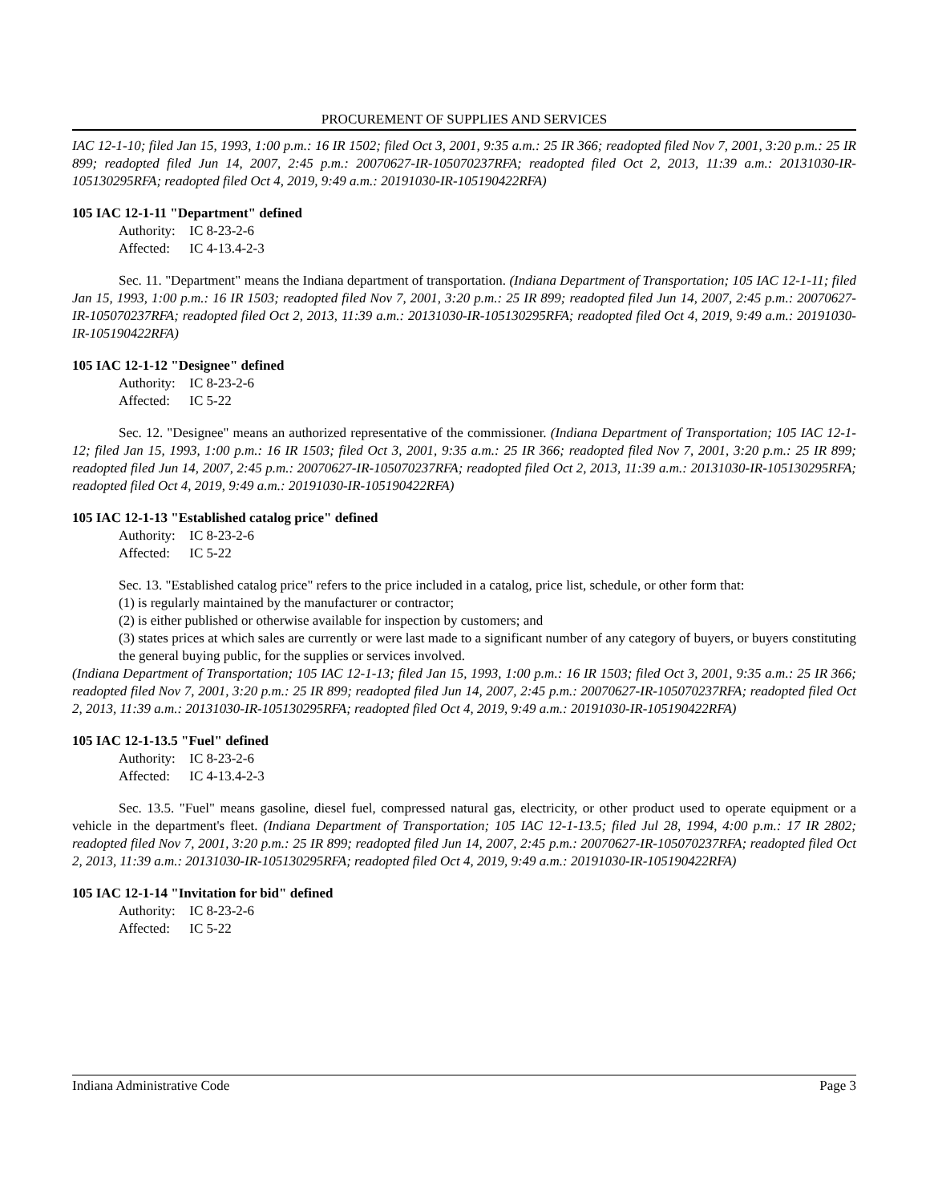PROCUREMENT OF SUPPLIES AND SERVICES
IAC 12-1-10; filed Jan 15, 1993, 1:00 p.m.: 16 IR 1502; filed Oct 3, 2001, 9:35 a.m.: 25 IR 366; readopted filed Nov 7, 2001, 3:20 p.m.: 25 IR 899; readopted filed Jun 14, 2007, 2:45 p.m.: 20070627-IR-105070237RFA; readopted filed Oct 2, 2013, 11:39 a.m.: 20131030-IR-105130295RFA; readopted filed Oct 4, 2019, 9:49 a.m.: 20191030-IR-105190422RFA)
105 IAC 12-1-11 "Department" defined
Authority: IC 8-23-2-6
Affected: IC 4-13.4-2-3
Sec. 11. "Department" means the Indiana department of transportation. (Indiana Department of Transportation; 105 IAC 12-1-11; filed Jan 15, 1993, 1:00 p.m.: 16 IR 1503; readopted filed Nov 7, 2001, 3:20 p.m.: 25 IR 899; readopted filed Jun 14, 2007, 2:45 p.m.: 20070627-IR-105070237RFA; readopted filed Oct 2, 2013, 11:39 a.m.: 20131030-IR-105130295RFA; readopted filed Oct 4, 2019, 9:49 a.m.: 20191030-IR-105190422RFA)
105 IAC 12-1-12 "Designee" defined
Authority: IC 8-23-2-6
Affected: IC 5-22
Sec. 12. "Designee" means an authorized representative of the commissioner. (Indiana Department of Transportation; 105 IAC 12-1-12; filed Jan 15, 1993, 1:00 p.m.: 16 IR 1503; filed Oct 3, 2001, 9:35 a.m.: 25 IR 366; readopted filed Nov 7, 2001, 3:20 p.m.: 25 IR 899; readopted filed Jun 14, 2007, 2:45 p.m.: 20070627-IR-105070237RFA; readopted filed Oct 2, 2013, 11:39 a.m.: 20131030-IR-105130295RFA; readopted filed Oct 4, 2019, 9:49 a.m.: 20191030-IR-105190422RFA)
105 IAC 12-1-13 "Established catalog price" defined
Authority: IC 8-23-2-6
Affected: IC 5-22
Sec. 13. "Established catalog price" refers to the price included in a catalog, price list, schedule, or other form that:
(1) is regularly maintained by the manufacturer or contractor;
(2) is either published or otherwise available for inspection by customers; and
(3) states prices at which sales are currently or were last made to a significant number of any category of buyers, or buyers constituting the general buying public, for the supplies or services involved.
(Indiana Department of Transportation; 105 IAC 12-1-13; filed Jan 15, 1993, 1:00 p.m.: 16 IR 1503; filed Oct 3, 2001, 9:35 a.m.: 25 IR 366; readopted filed Nov 7, 2001, 3:20 p.m.: 25 IR 899; readopted filed Jun 14, 2007, 2:45 p.m.: 20070627-IR-105070237RFA; readopted filed Oct 2, 2013, 11:39 a.m.: 20131030-IR-105130295RFA; readopted filed Oct 4, 2019, 9:49 a.m.: 20191030-IR-105190422RFA)
105 IAC 12-1-13.5 "Fuel" defined
Authority: IC 8-23-2-6
Affected: IC 4-13.4-2-3
Sec. 13.5. "Fuel" means gasoline, diesel fuel, compressed natural gas, electricity, or other product used to operate equipment or a vehicle in the department's fleet. (Indiana Department of Transportation; 105 IAC 12-1-13.5; filed Jul 28, 1994, 4:00 p.m.: 17 IR 2802; readopted filed Nov 7, 2001, 3:20 p.m.: 25 IR 899; readopted filed Jun 14, 2007, 2:45 p.m.: 20070627-IR-105070237RFA; readopted filed Oct 2, 2013, 11:39 a.m.: 20131030-IR-105130295RFA; readopted filed Oct 4, 2019, 9:49 a.m.: 20191030-IR-105190422RFA)
105 IAC 12-1-14 "Invitation for bid" defined
Authority: IC 8-23-2-6
Affected: IC 5-22
Indiana Administrative Code Page 3